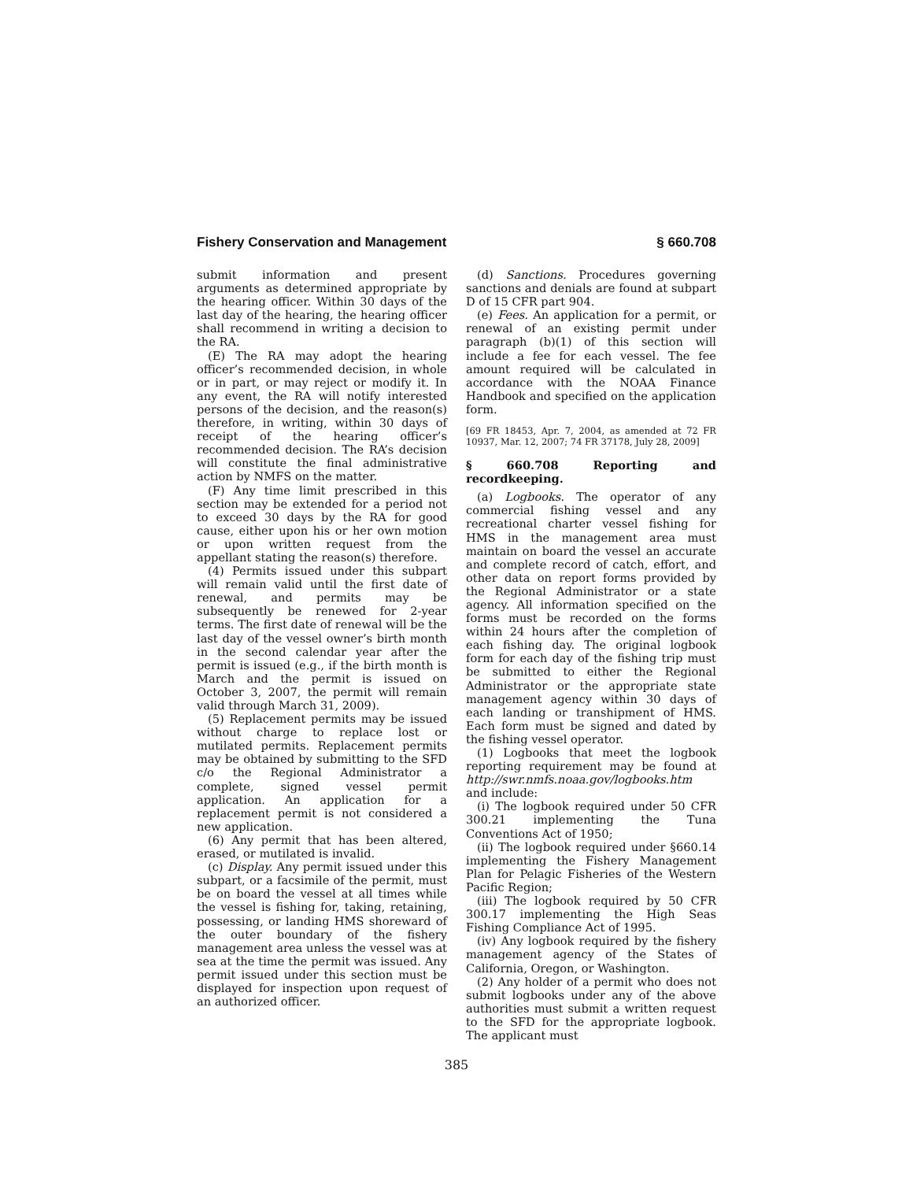Fishery Conservation and Management § 660.708
submit information and present arguments as determined appropriate by the hearing officer. Within 30 days of the last day of the hearing, the hearing officer shall recommend in writing a decision to the RA.
(E) The RA may adopt the hearing officer’s recommended decision, in whole or in part, or may reject or modify it. In any event, the RA will notify interested persons of the decision, and the reason(s) therefore, in writing, within 30 days of receipt of the hearing officer’s recommended decision. The RA’s decision will constitute the final administrative action by NMFS on the matter.
(F) Any time limit prescribed in this section may be extended for a period not to exceed 30 days by the RA for good cause, either upon his or her own motion or upon written request from the appellant stating the reason(s) therefore.
(4) Permits issued under this subpart will remain valid until the first date of renewal, and permits may be subsequently be renewed for 2-year terms. The first date of renewal will be the last day of the vessel owner’s birth month in the second calendar year after the permit is issued (e.g., if the birth month is March and the permit is issued on October 3, 2007, the permit will remain valid through March 31, 2009).
(5) Replacement permits may be issued without charge to replace lost or mutilated permits. Replacement permits may be obtained by submitting to the SFD c/o the Regional Administrator a complete, signed vessel permit application. An application for a replacement permit is not considered a new application.
(6) Any permit that has been altered, erased, or mutilated is invalid.
(c) Display. Any permit issued under this subpart, or a facsimile of the permit, must be on board the vessel at all times while the vessel is fishing for, taking, retaining, possessing, or landing HMS shoreward of the outer boundary of the fishery management area unless the vessel was at sea at the time the permit was issued. Any permit issued under this section must be displayed for inspection upon request of an authorized officer.
(d) Sanctions. Procedures governing sanctions and denials are found at subpart D of 15 CFR part 904.
(e) Fees. An application for a permit, or renewal of an existing permit under paragraph (b)(1) of this section will include a fee for each vessel. The fee amount required will be calculated in accordance with the NOAA Finance Handbook and specified on the application form.
[69 FR 18453, Apr. 7, 2004, as amended at 72 FR 10937, Mar. 12, 2007; 74 FR 37178, July 28, 2009]
§ 660.708 Reporting and recordkeeping.
(a) Logbooks. The operator of any commercial fishing vessel and any recreational charter vessel fishing for HMS in the management area must maintain on board the vessel an accurate and complete record of catch, effort, and other data on report forms provided by the Regional Administrator or a state agency. All information specified on the forms must be recorded on the forms within 24 hours after the completion of each fishing day. The original logbook form for each day of the fishing trip must be submitted to either the Regional Administrator or the appropriate state management agency within 30 days of each landing or transhipment of HMS. Each form must be signed and dated by the fishing vessel operator.
(1) Logbooks that meet the logbook reporting requirement may be found at http://swr.nmfs.noaa.gov/logbooks.htm and include:
(i) The logbook required under 50 CFR 300.21 implementing the Tuna Conventions Act of 1950;
(ii) The logbook required under §660.14 implementing the Fishery Management Plan for Pelagic Fisheries of the Western Pacific Region;
(iii) The logbook required by 50 CFR 300.17 implementing the High Seas Fishing Compliance Act of 1995.
(iv) Any logbook required by the fishery management agency of the States of California, Oregon, or Washington.
(2) Any holder of a permit who does not submit logbooks under any of the above authorities must submit a written request to the SFD for the appropriate logbook. The applicant must
385